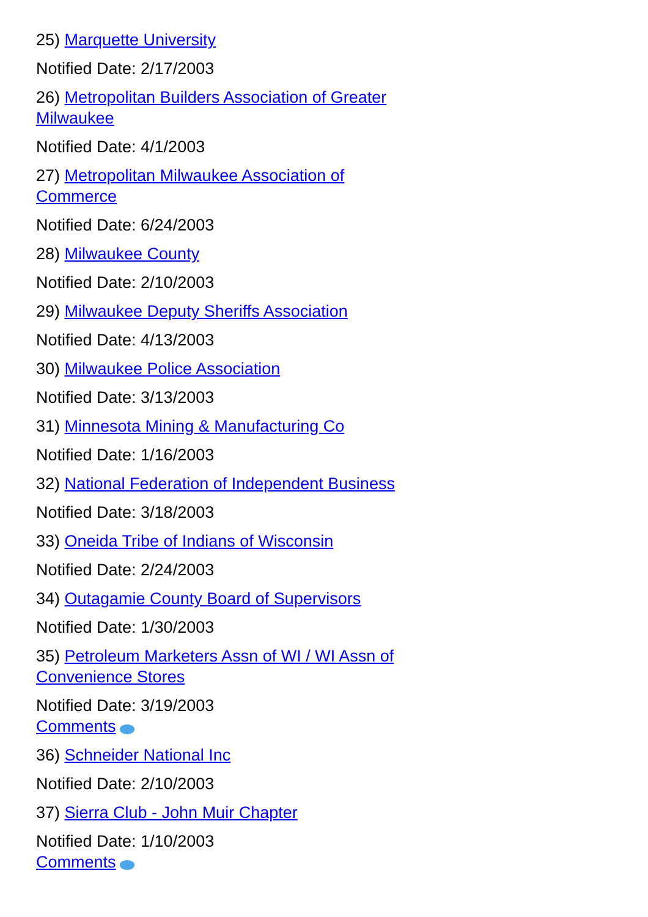25) Marquette University
Notified Date: 2/17/2003
26) Metropolitan Builders Association of Greater Milwaukee
Notified Date: 4/1/2003
27) Metropolitan Milwaukee Association of Commerce
Notified Date: 6/24/2003
28) Milwaukee County
Notified Date: 2/10/2003
29) Milwaukee Deputy Sheriffs Association
Notified Date: 4/13/2003
30) Milwaukee Police Association
Notified Date: 3/13/2003
31) Minnesota Mining & Manufacturing Co
Notified Date: 1/16/2003
32) National Federation of Independent Business
Notified Date: 3/18/2003
33) Oneida Tribe of Indians of Wisconsin
Notified Date: 2/24/2003
34) Outagamie County Board of Supervisors
Notified Date: 1/30/2003
35) Petroleum Marketers Assn of WI / WI Assn of Convenience Stores
Notified Date: 3/19/2003
Comments
36) Schneider National Inc
Notified Date: 2/10/2003
37) Sierra Club - John Muir Chapter
Notified Date: 1/10/2003
Comments